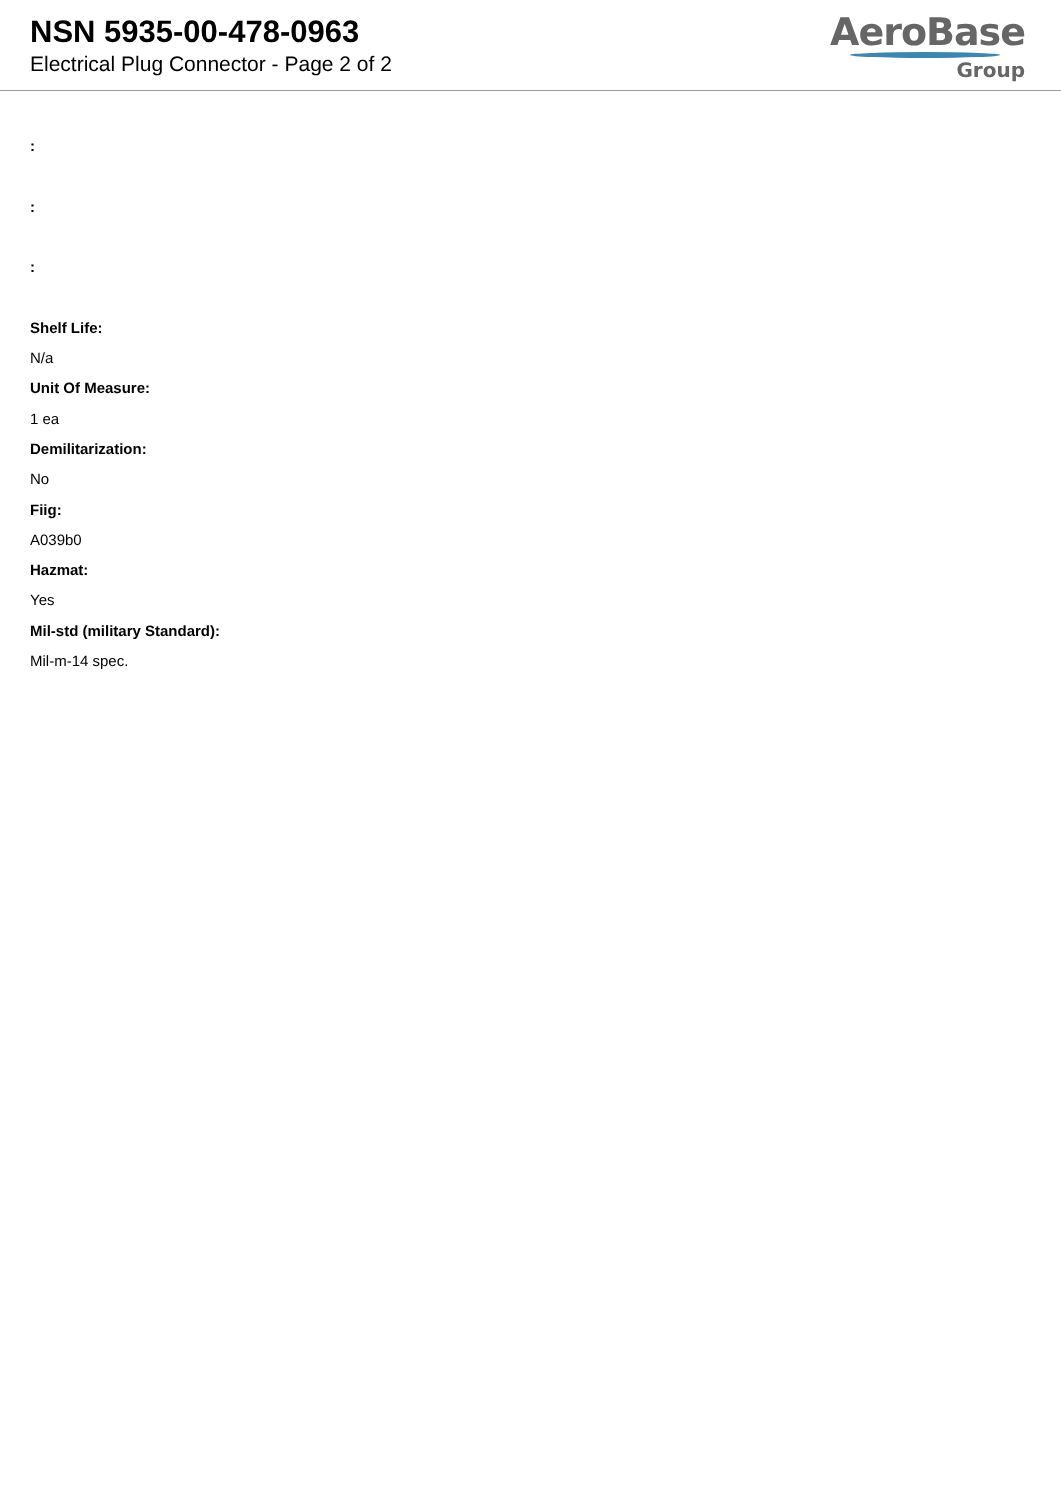NSN 5935-00-478-0963
Electrical Plug Connector - Page 2 of 2
AeroBase
Group
:
:
:
Shelf Life:
N/a
Unit Of Measure:
1 ea
Demilitarization:
No
Fiig:
A039b0
Hazmat:
Yes
Mil-std (military Standard):
Mil-m-14 spec.